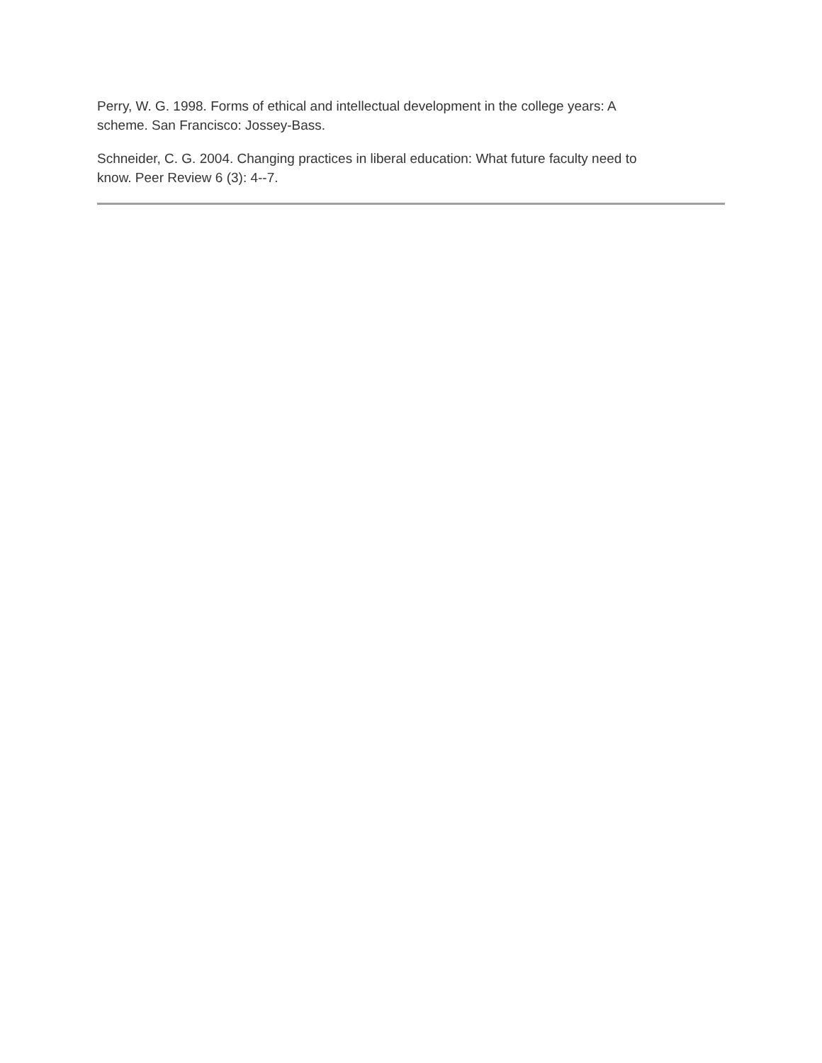Perry, W. G. 1998. Forms of ethical and intellectual development in the college years: A
scheme. San Francisco: Jossey-Bass.
Schneider, C. G. 2004. Changing practices in liberal education: What future faculty need to
know. Peer Review 6 (3): 4--7.